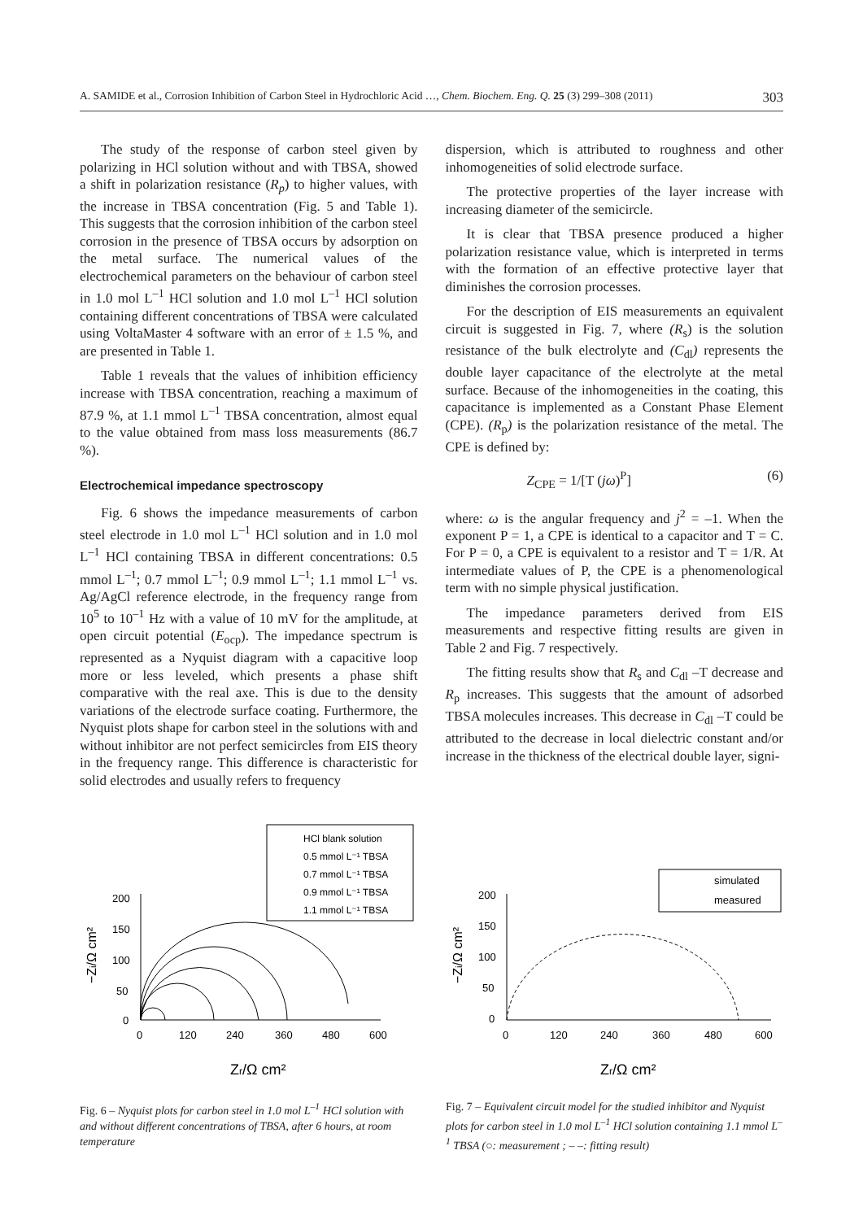A. SAMIDE et al., Corrosion Inhibition of Carbon Steel in Hydrochloric Acid …, Chem. Biochem. Eng. Q. 25 (3) 299–308 (2011) 303
The study of the response of carbon steel given by polarizing in HCl solution without and with TBSA, showed a shift in polarization resistance (R<sub>p</sub>) to higher values, with the increase in TBSA concentration (Fig. 5 and Table 1). This suggests that the corrosion inhibition of the carbon steel corrosion in the presence of TBSA occurs by adsorption on the metal surface. The numerical values of the electrochemical parameters on the behaviour of carbon steel in 1.0 mol L<sup>–1</sup> HCl solution and 1.0 mol L<sup>–1</sup> HCl solution containing different concentrations of TBSA were calculated using VoltaMaster 4 software with an error of ± 1.5 %, and are presented in Table 1.
Table 1 reveals that the values of inhibition efficiency increase with TBSA concentration, reaching a maximum of 87.9 %, at 1.1 mmol L<sup>–1</sup> TBSA concentration, almost equal to the value obtained from mass loss measurements (86.7 %).
Electrochemical impedance spectroscopy
Fig. 6 shows the impedance measurements of carbon steel electrode in 1.0 mol L<sup>–1</sup> HCl solution and in 1.0 mol L<sup>–1</sup> HCl containing TBSA in different concentrations: 0.5 mmol L<sup>–1</sup>; 0.7 mmol L<sup>–1</sup>; 0.9 mmol L<sup>–1</sup>; 1.1 mmol L<sup>–1</sup> vs. Ag/AgCl reference electrode, in the frequency range from 10<sup>5</sup> to 10<sup>–1</sup> Hz with a value of 10 mV for the amplitude, at open circuit potential (E<sub>ocp</sub>). The impedance spectrum is represented as a Nyquist diagram with a capacitive loop more or less leveled, which presents a phase shift comparative with the real axe. This is due to the density variations of the electrode surface coating. Furthermore, the Nyquist plots shape for carbon steel in the solutions with and without inhibitor are not perfect semicircles from EIS theory in the frequency range. This difference is characteristic for solid electrodes and usually refers to frequency
dispersion, which is attributed to roughness and other inhomogeneities of solid electrode surface.
The protective properties of the layer increase with increasing diameter of the semicircle.
It is clear that TBSA presence produced a higher polarization resistance value, which is interpreted in terms with the formation of an effective protective layer that diminishes the corrosion processes.
For the description of EIS measurements an equivalent circuit is suggested in Fig. 7, where (R<sub>s</sub>) is the solution resistance of the bulk electrolyte and (C<sub>dl</sub>) represents the double layer capacitance of the electrolyte at the metal surface. Because of the inhomogeneities in the coating, this capacitance is implemented as a Constant Phase Element (CPE). (R<sub>p</sub>) is the polarization resistance of the metal. The CPE is defined by:
Z<sub>CPE</sub> = 1/[T (jω)<sup>P</sup>] (6)
where: ω is the angular frequency and j<sup>2</sup> = –1. When the exponent P = 1, a CPE is identical to a capacitor and T = C. For P = 0, a CPE is equivalent to a resistor and T = 1/R. At intermediate values of P, the CPE is a phenomenological term with no simple physical justification.
The impedance parameters derived from EIS measurements and respective fitting results are given in Table 2 and Fig. 7 respectively.
The fitting results show that R<sub>s</sub> and C<sub>dl</sub> –T decrease and R<sub>p</sub> increases. This suggests that the amount of adsorbed TBSA molecules increases. This decrease in C<sub>dl</sub> –T could be attributed to the decrease in local dielectric constant and/or increase in the thickness of the electrical double layer, signi-
HCl blank solution
0.5 mmol L⁻¹ TBSA
0.7 mmol L⁻¹ TBSA
0.9 mmol L⁻¹ TBSA
1.1 mmol L⁻¹ TBSA
200
150
100
50
0
0
120
240
360
480
600
−Zi/Ω cm²
Zr/Ω cm²
Fig. 6 – Nyquist plots for carbon steel in 1.0 mol L<sup>–1</sup> HCl solution with and without different concentrations of TBSA, after 6 hours, at room temperature
simulated
measured
200
150
100
50
0
0
120
240
360
480
600
−Zi/Ω cm²
Zr/Ω cm²
Fig. 7 – Equivalent circuit model for the studied inhibitor and Nyquist plots for carbon steel in 1.0 mol L<sup>–1</sup> HCl solution containing 1.1 mmol L<sup>–1</sup> TBSA (○: measurement ; – –: fitting result)